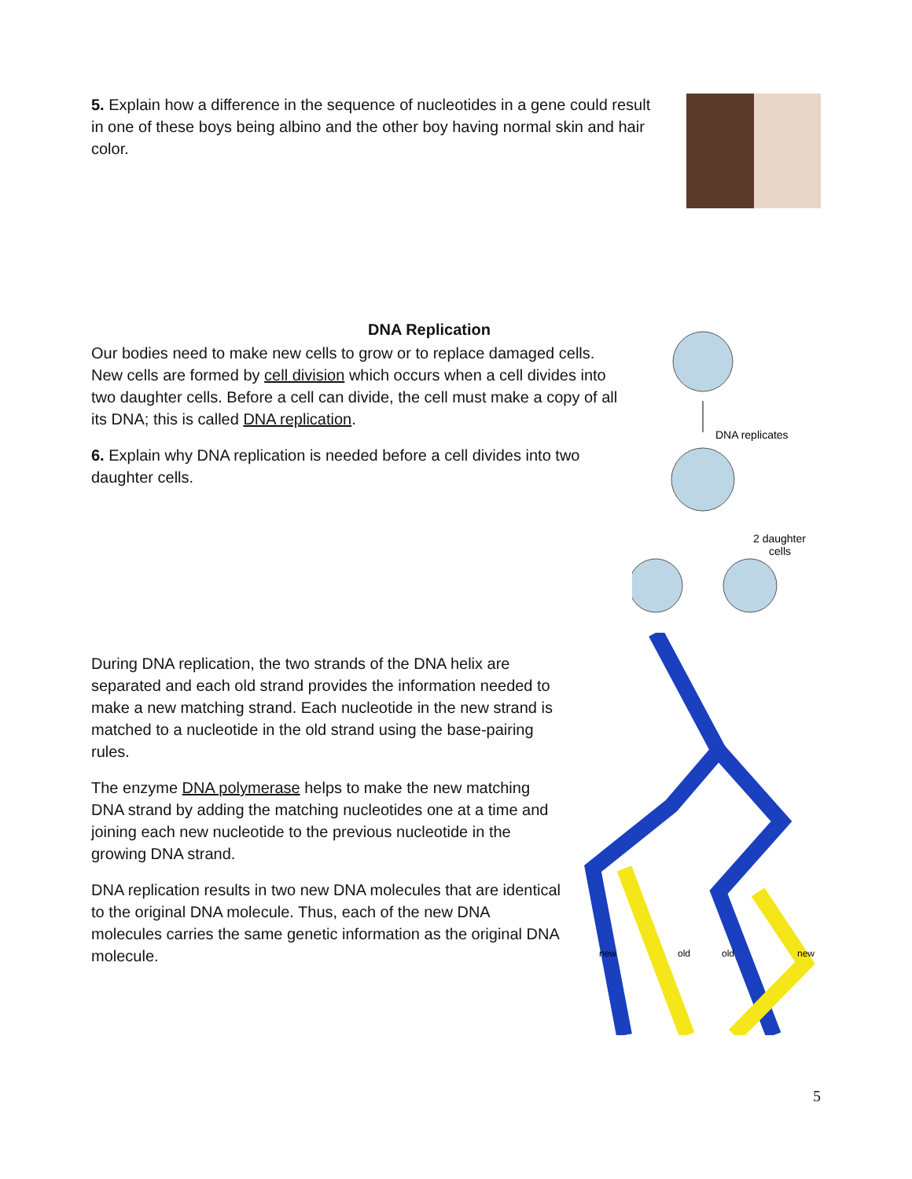5. Explain how a difference in the sequence of nucleotides in a gene could result in one of these boys being albino and the other boy having normal skin and hair color.
DNA Replication
Our bodies need to make new cells to grow or to replace damaged cells. New cells are formed by cell division which occurs when a cell divides into two daughter cells. Before a cell can divide, the cell must make a copy of all its DNA; this is called DNA replication.
6. Explain why DNA replication is needed before a cell divides into two daughter cells.
DNA replicates
2 daughter
cells
During DNA replication, the two strands of the DNA helix are separated and each old strand provides the information needed to make a new matching strand. Each nucleotide in the new strand is matched to a nucleotide in the old strand using the base-pairing rules.
The enzyme DNA polymerase helps to make the new matching DNA strand by adding the matching nucleotides one at a time and joining each new nucleotide to the previous nucleotide in the growing DNA strand.
DNA replication results in two new DNA molecules that are identical to the original DNA molecule. Thus, each of the new DNA molecules carries the same genetic information as the original DNA molecule.
new
old
old
new
5